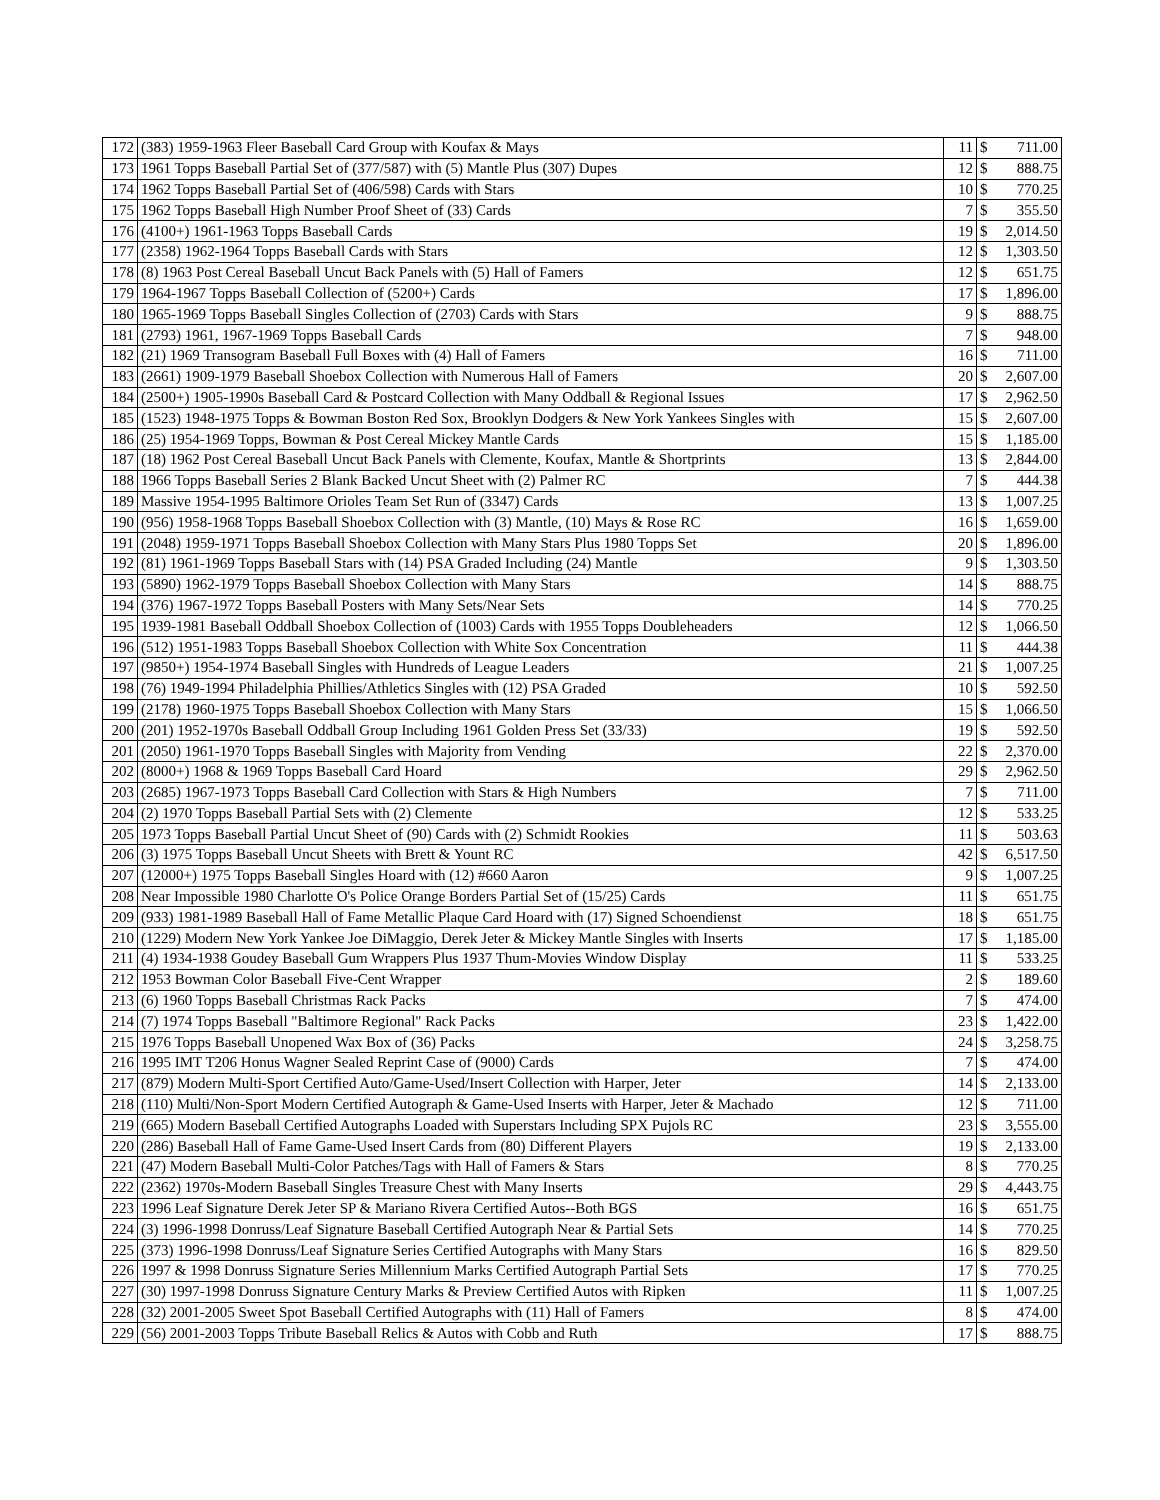| 172 | (383) 1959-1963 Fleer Baseball Card Group with Koufax & Mays | 11 | $ | 711.00 |
| 173 | 1961 Topps Baseball Partial Set of (377/587) with (5) Mantle Plus (307) Dupes | 12 | $ | 888.75 |
| 174 | 1962 Topps Baseball Partial Set of (406/598) Cards with Stars | 10 | $ | 770.25 |
| 175 | 1962 Topps Baseball High Number Proof Sheet of (33) Cards | 7 | $ | 355.50 |
| 176 | (4100+) 1961-1963 Topps Baseball Cards | 19 | $ | 2,014.50 |
| 177 | (2358) 1962-1964 Topps Baseball Cards with Stars | 12 | $ | 1,303.50 |
| 178 | (8) 1963 Post Cereal Baseball Uncut Back Panels with (5) Hall of Famers | 12 | $ | 651.75 |
| 179 | 1964-1967 Topps Baseball Collection of (5200+) Cards | 17 | $ | 1,896.00 |
| 180 | 1965-1969 Topps Baseball Singles Collection of (2703) Cards with Stars | 9 | $ | 888.75 |
| 181 | (2793) 1961, 1967-1969 Topps Baseball Cards | 7 | $ | 948.00 |
| 182 | (21) 1969 Transogram Baseball Full Boxes with (4) Hall of Famers | 16 | $ | 711.00 |
| 183 | (2661) 1909-1979 Baseball Shoebox Collection with Numerous Hall of Famers | 20 | $ | 2,607.00 |
| 184 | (2500+) 1905-1990s Baseball Card & Postcard Collection with Many Oddball & Regional Issues | 17 | $ | 2,962.50 |
| 185 | (1523) 1948-1975 Topps & Bowman Boston Red Sox, Brooklyn Dodgers & New York Yankees Singles with | 15 | $ | 2,607.00 |
| 186 | (25) 1954-1969 Topps, Bowman & Post Cereal Mickey Mantle Cards | 15 | $ | 1,185.00 |
| 187 | (18) 1962 Post Cereal Baseball Uncut Back Panels with Clemente, Koufax, Mantle & Shortprints | 13 | $ | 2,844.00 |
| 188 | 1966 Topps Baseball Series 2 Blank Backed Uncut Sheet with (2) Palmer RC | 7 | $ | 444.38 |
| 189 | Massive 1954-1995 Baltimore Orioles Team Set Run of (3347) Cards | 13 | $ | 1,007.25 |
| 190 | (956) 1958-1968 Topps Baseball Shoebox Collection with (3) Mantle, (10) Mays & Rose RC | 16 | $ | 1,659.00 |
| 191 | (2048) 1959-1971 Topps Baseball Shoebox Collection with Many Stars Plus 1980 Topps Set | 20 | $ | 1,896.00 |
| 192 | (81) 1961-1969 Topps Baseball Stars with (14) PSA Graded Including (24) Mantle | 9 | $ | 1,303.50 |
| 193 | (5890) 1962-1979 Topps Baseball Shoebox Collection with Many Stars | 14 | $ | 888.75 |
| 194 | (376) 1967-1972 Topps Baseball Posters with Many Sets/Near Sets | 14 | $ | 770.25 |
| 195 | 1939-1981 Baseball Oddball Shoebox Collection of (1003) Cards with 1955 Topps Doubleheaders | 12 | $ | 1,066.50 |
| 196 | (512) 1951-1983 Topps Baseball Shoebox Collection with White Sox Concentration | 11 | $ | 444.38 |
| 197 | (9850+) 1954-1974 Baseball Singles with Hundreds of League Leaders | 21 | $ | 1,007.25 |
| 198 | (76) 1949-1994 Philadelphia Phillies/Athletics Singles with (12) PSA Graded | 10 | $ | 592.50 |
| 199 | (2178) 1960-1975 Topps Baseball Shoebox Collection with Many Stars | 15 | $ | 1,066.50 |
| 200 | (201) 1952-1970s Baseball Oddball Group Including 1961 Golden Press Set (33/33) | 19 | $ | 592.50 |
| 201 | (2050) 1961-1970 Topps Baseball Singles with Majority from Vending | 22 | $ | 2,370.00 |
| 202 | (8000+) 1968 & 1969 Topps Baseball Card Hoard | 29 | $ | 2,962.50 |
| 203 | (2685) 1967-1973 Topps Baseball Card Collection with Stars & High Numbers | 7 | $ | 711.00 |
| 204 | (2) 1970 Topps Baseball Partial Sets with (2) Clemente | 12 | $ | 533.25 |
| 205 | 1973 Topps Baseball Partial Uncut Sheet of (90) Cards with (2) Schmidt Rookies | 11 | $ | 503.63 |
| 206 | (3) 1975 Topps Baseball Uncut Sheets with Brett & Yount RC | 42 | $ | 6,517.50 |
| 207 | (12000+) 1975 Topps Baseball Singles Hoard with (12) #660 Aaron | 9 | $ | 1,007.25 |
| 208 | Near Impossible 1980 Charlotte O's Police Orange Borders Partial Set of (15/25) Cards | 11 | $ | 651.75 |
| 209 | (933) 1981-1989 Baseball Hall of Fame Metallic Plaque Card Hoard with (17) Signed Schoendienst | 18 | $ | 651.75 |
| 210 | (1229) Modern New York Yankee Joe DiMaggio, Derek Jeter & Mickey Mantle Singles with Inserts | 17 | $ | 1,185.00 |
| 211 | (4) 1934-1938 Goudey Baseball Gum Wrappers Plus 1937 Thum-Movies Window Display | 11 | $ | 533.25 |
| 212 | 1953 Bowman Color Baseball Five-Cent Wrapper | 2 | $ | 189.60 |
| 213 | (6) 1960 Topps Baseball Christmas Rack Packs | 7 | $ | 474.00 |
| 214 | (7) 1974 Topps Baseball "Baltimore Regional" Rack Packs | 23 | $ | 1,422.00 |
| 215 | 1976 Topps Baseball Unopened Wax Box of (36) Packs | 24 | $ | 3,258.75 |
| 216 | 1995 IMT T206 Honus Wagner Sealed Reprint Case of (9000) Cards | 7 | $ | 474.00 |
| 217 | (879) Modern Multi-Sport Certified Auto/Game-Used/Insert Collection with Harper, Jeter | 14 | $ | 2,133.00 |
| 218 | (110) Multi/Non-Sport Modern Certified Autograph & Game-Used Inserts with Harper, Jeter & Machado | 12 | $ | 711.00 |
| 219 | (665) Modern Baseball Certified Autographs Loaded with Superstars Including SPX Pujols RC | 23 | $ | 3,555.00 |
| 220 | (286) Baseball Hall of Fame Game-Used Insert Cards from (80) Different Players | 19 | $ | 2,133.00 |
| 221 | (47) Modern Baseball Multi-Color Patches/Tags with Hall of Famers & Stars | 8 | $ | 770.25 |
| 222 | (2362) 1970s-Modern Baseball Singles Treasure Chest with Many Inserts | 29 | $ | 4,443.75 |
| 223 | 1996 Leaf Signature Derek Jeter SP & Mariano Rivera Certified Autos--Both BGS | 16 | $ | 651.75 |
| 224 | (3) 1996-1998 Donruss/Leaf Signature Baseball Certified Autograph Near & Partial Sets | 14 | $ | 770.25 |
| 225 | (373) 1996-1998 Donruss/Leaf Signature Series Certified Autographs with Many Stars | 16 | $ | 829.50 |
| 226 | 1997 & 1998 Donruss Signature Series Millennium Marks Certified Autograph Partial Sets | 17 | $ | 770.25 |
| 227 | (30) 1997-1998 Donruss Signature Century Marks & Preview Certified Autos with Ripken | 11 | $ | 1,007.25 |
| 228 | (32) 2001-2005 Sweet Spot Baseball Certified Autographs with (11) Hall of Famers | 8 | $ | 474.00 |
| 229 | (56) 2001-2003 Topps Tribute Baseball Relics & Autos with Cobb and Ruth | 17 | $ | 888.75 |